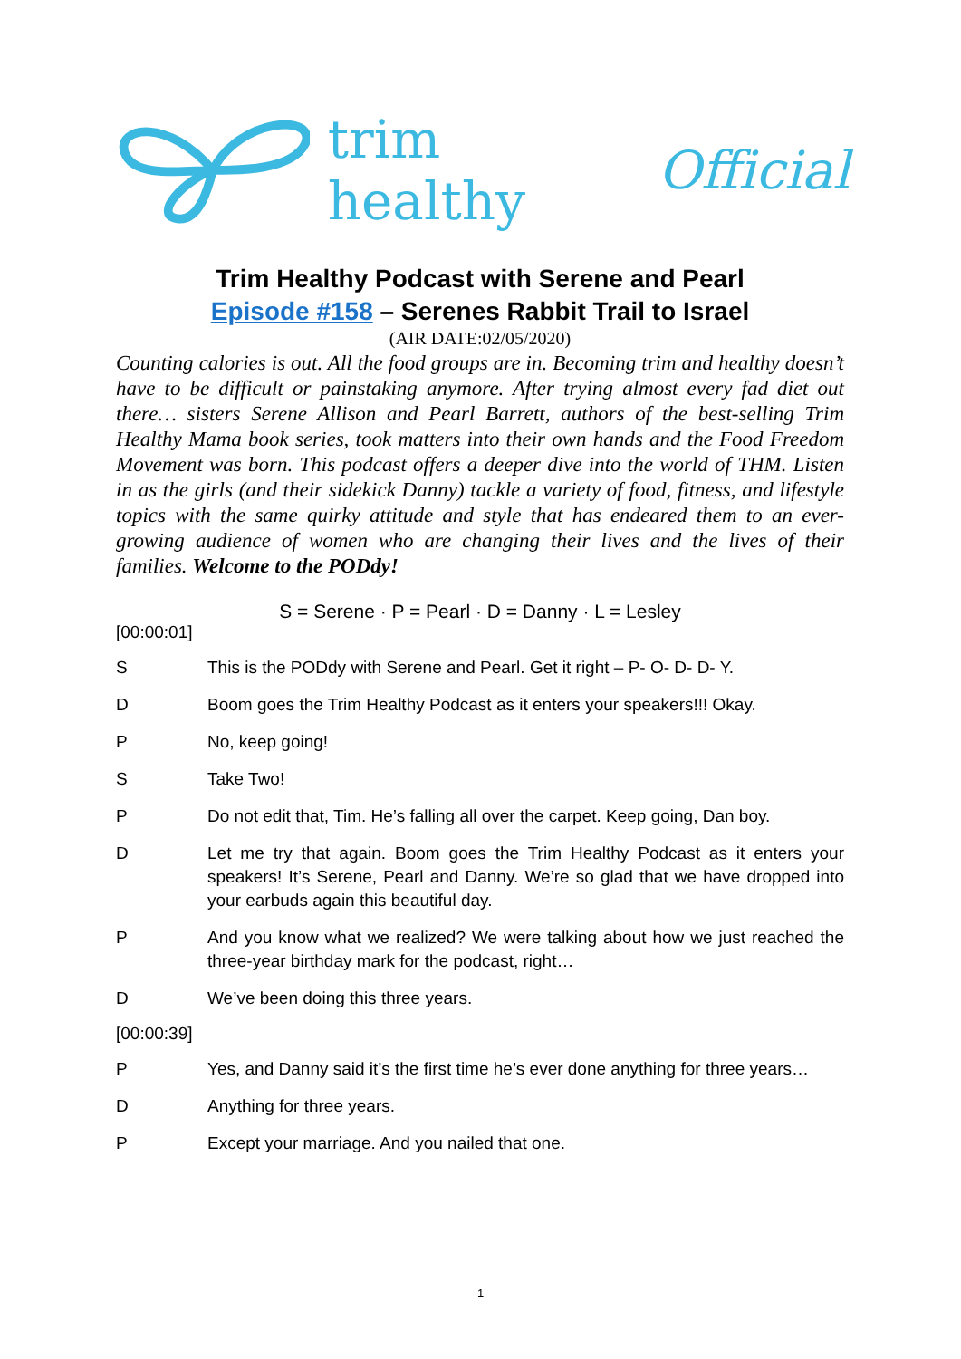trim healthy Official
Trim Healthy Podcast with Serene and Pearl
Episode #158 – Serenes Rabbit Trail to Israel
(AIR DATE:02/05/2020)
Counting calories is out. All the food groups are in. Becoming trim and healthy doesn’t have to be difficult or painstaking anymore. After trying almost every fad diet out there… sisters Serene Allison and Pearl Barrett, authors of the best-selling Trim Healthy Mama book series, took matters into their own hands and the Food Freedom Movement was born. This podcast offers a deeper dive into the world of THM. Listen in as the girls (and their sidekick Danny) tackle a variety of food, fitness, and lifestyle topics with the same quirky attitude and style that has endeared them to an ever-growing audience of women who are changing their lives and the lives of their families. Welcome to the PODdy!
S = Serene · P = Pearl · D = Danny · L = Lesley
[00:00:01]
S This is the PODdy with Serene and Pearl. Get it right – P- O- D- D- Y.
D Boom goes the Trim Healthy Podcast as it enters your speakers!!! Okay.
P No, keep going!
S Take Two!
P Do not edit that, Tim. He’s falling all over the carpet. Keep going, Dan boy.
D Let me try that again. Boom goes the Trim Healthy Podcast as it enters your speakers! It’s Serene, Pearl and Danny. We’re so glad that we have dropped into your earbuds again this beautiful day.
P And you know what we realized? We were talking about how we just reached the three-year birthday mark for the podcast, right…
D We’ve been doing this three years.
[00:00:39]
P Yes, and Danny said it’s the first time he’s ever done anything for three years…
D Anything for three years.
P Except your marriage. And you nailed that one.
1